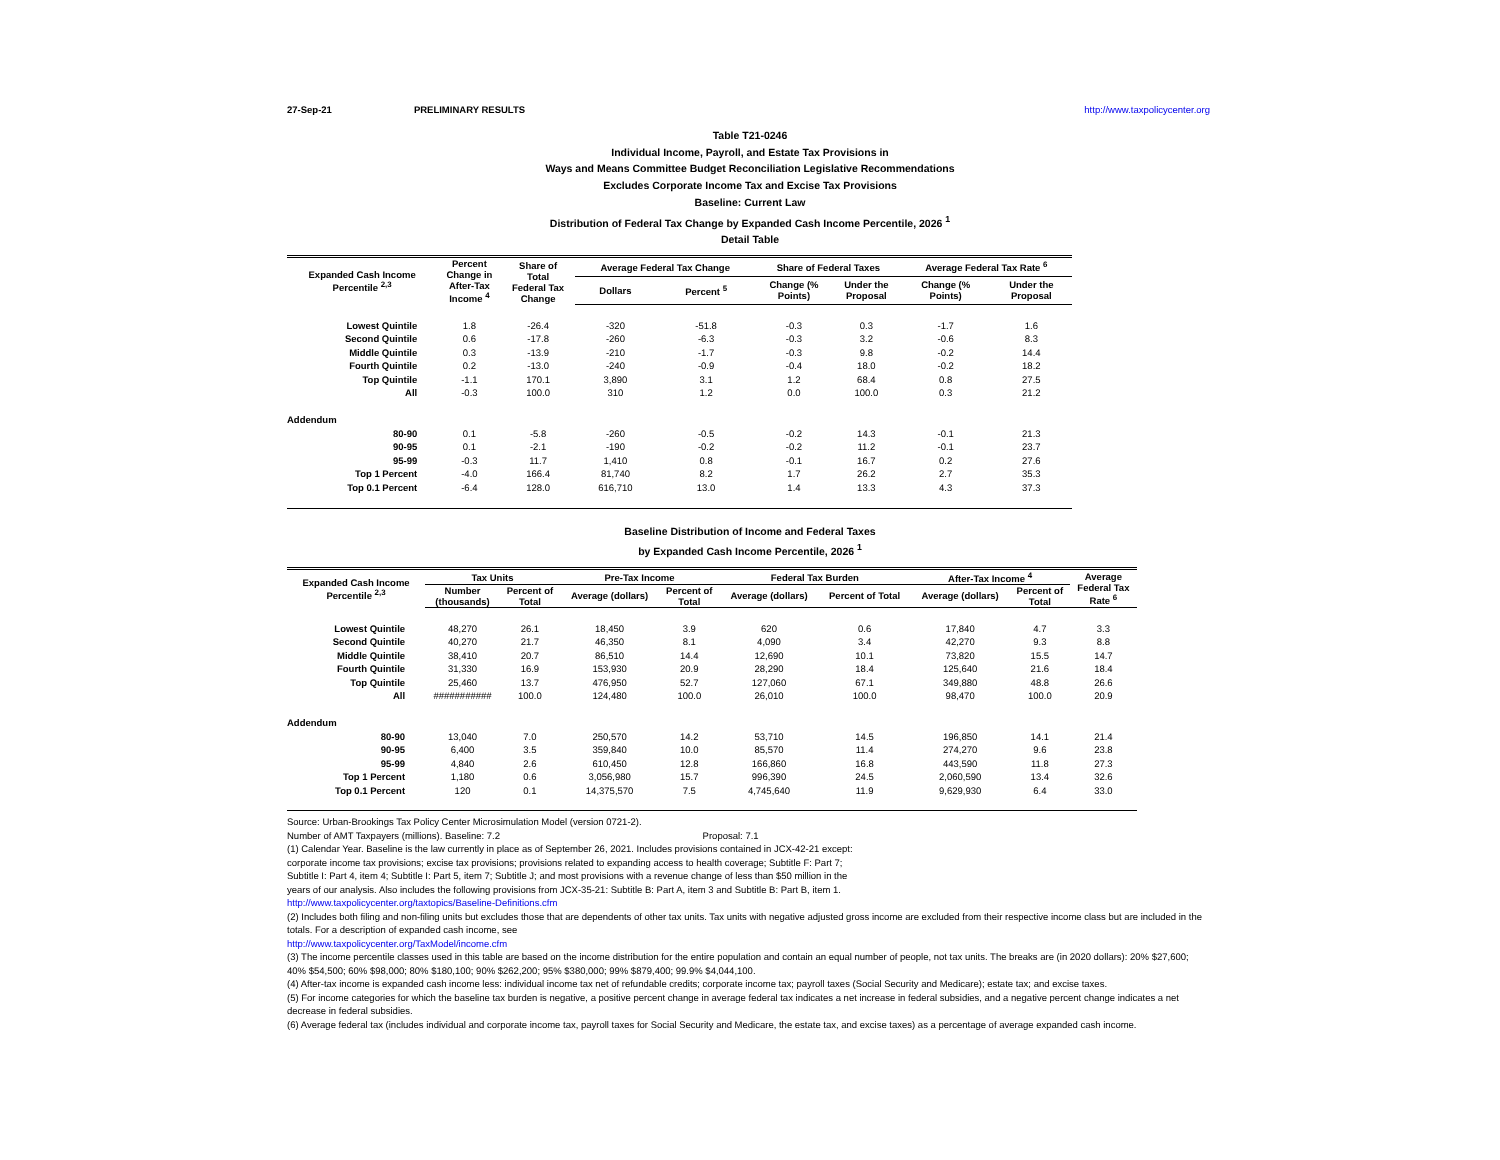27-Sep-21 PRELIMINARY RESULTS http://www.taxpolicycenter.org
Table T21-0246
Individual Income, Payroll, and Estate Tax Provisions in
Ways and Means Committee Budget Reconciliation Legislative Recommendations
Excludes Corporate Income Tax and Excise Tax Provisions
Baseline: Current Law
Distribution of Federal Tax Change by Expanded Cash Income Percentile, 2026 <sup>1</sup>
Detail Table
| Expanded Cash Income Percentile <sup>2,3</sup> | Percent Change in After-Tax Income <sup>4</sup> | Share of Total Federal Tax Change | Average Federal Tax Change | | Share of Federal Taxes | | Average Federal Tax Rate <sup>6</sup> | |
| --- | --- | --- | --- | --- | --- | --- | --- | --- |
| | | | Dollars | Percent <sup>5</sup> | Change (% Points) | Under the Proposal | Change (% Points) | Under the Proposal |
| Lowest Quintile | 1.8 | -26.4 | -320 | -51.8 | -0.3 | 0.3 | -1.7 | 1.6 |
| Second Quintile | 0.6 | -17.8 | -260 | -6.3 | -0.3 | 3.2 | -0.6 | 8.3 |
| Middle Quintile | 0.3 | -13.9 | -210 | -1.7 | -0.3 | 9.8 | -0.2 | 14.4 |
| Fourth Quintile | 0.2 | -13.0 | -240 | -0.9 | -0.4 | 18.0 | -0.2 | 18.2 |
| Top Quintile | -1.1 | 170.1 | 3,890 | 3.1 | 1.2 | 68.4 | 0.8 | 27.5 |
| All | -0.3 | 100.0 | 310 | 1.2 | 0.0 | 100.0 | 0.3 | 21.2 |
| Addendum | | | | | | | | |
| 80-90 | 0.1 | -5.8 | -260 | -0.5 | -0.2 | 14.3 | -0.1 | 21.3 |
| 90-95 | 0.1 | -2.1 | -190 | -0.2 | -0.2 | 11.2 | -0.1 | 23.7 |
| 95-99 | -0.3 | 11.7 | 1,410 | 0.8 | -0.1 | 16.7 | 0.2 | 27.6 |
| Top 1 Percent | -4.0 | 166.4 | 81,740 | 8.2 | 1.7 | 26.2 | 2.7 | 35.3 |
| Top 0.1 Percent | -6.4 | 128.0 | 616,710 | 13.0 | 1.4 | 13.3 | 4.3 | 37.3 |
Baseline Distribution of Income and Federal Taxes
by Expanded Cash Income Percentile, 2026 <sup>1</sup>
| Expanded Cash Income Percentile <sup>2,3</sup> | Tax Units | | Pre-Tax Income | | Federal Tax Burden | | After-Tax Income <sup>4</sup> | | Average Federal Tax Rate <sup>6</sup> |
| --- | --- | --- | --- | --- | --- | --- | --- | --- | --- |
| | Number (thousands) | Percent of Total | Average (dollars) | Percent of Total | Average (dollars) | Percent of Total | Average (dollars) | Percent of Total | |
| Lowest Quintile | 48,270 | 26.1 | 18,450 | 3.9 | 620 | 0.6 | 17,840 | 4.7 | 3.3 |
| Second Quintile | 40,270 | 21.7 | 46,350 | 8.1 | 4,090 | 3.4 | 42,270 | 9.3 | 8.8 |
| Middle Quintile | 38,410 | 20.7 | 86,510 | 14.4 | 12,690 | 10.1 | 73,820 | 15.5 | 14.7 |
| Fourth Quintile | 31,330 | 16.9 | 153,930 | 20.9 | 28,290 | 18.4 | 125,640 | 21.6 | 18.4 |
| Top Quintile | 25,460 | 13.7 | 476,950 | 52.7 | 127,060 | 67.1 | 349,880 | 48.8 | 26.6 |
| All | ########### | 100.0 | 124,480 | 100.0 | 26,010 | 100.0 | 98,470 | 100.0 | 20.9 |
| Addendum | | | | | | | | | |
| 80-90 | 13,040 | 7.0 | 250,570 | 14.2 | 53,710 | 14.5 | 196,850 | 14.1 | 21.4 |
| 90-95 | 6,400 | 3.5 | 359,840 | 10.0 | 85,570 | 11.4 | 274,270 | 9.6 | 23.8 |
| 95-99 | 4,840 | 2.6 | 610,450 | 12.8 | 166,860 | 16.8 | 443,590 | 11.8 | 27.3 |
| Top 1 Percent | 1,180 | 0.6 | 3,056,980 | 15.7 | 996,390 | 24.5 | 2,060,590 | 13.4 | 32.6 |
| Top 0.1 Percent | 120 | 0.1 | 14,375,570 | 7.5 | 4,745,640 | 11.9 | 9,629,930 | 6.4 | 33.0 |
Source: Urban-Brookings Tax Policy Center Microsimulation Model (version 0721-2).
Number of AMT Taxpayers (millions). Baseline: 7.2 Proposal: 7.1
(1) Calendar Year. Baseline is the law currently in place as of September 26, 2021. Includes provisions contained in JCX-42-21 except:
corporate income tax provisions; excise tax provisions; provisions related to expanding access to health coverage; Subtitle F: Part 7;
Subtitle I: Part 4, item 4; Subtitle I: Part 5, item 7; Subtitle J; and most provisions with a revenue change of less than $50 million in the
years of our analysis. Also includes the following provisions from JCX-35-21: Subtitle B: Part A, item 3 and Subtitle B: Part B, item 1.
http://www.taxpolicycenter.org/taxtopics/Baseline-Definitions.cfm
(2) Includes both filing and non-filing units but excludes those that are dependents of other tax units. Tax units with negative adjusted gross income are excluded from their respective income class but are included in the totals. For a description of expanded cash income, see
http://www.taxpolicycenter.org/TaxModel/income.cfm
(3) The income percentile classes used in this table are based on the income distribution for the entire population and contain an equal number of people, not tax units. The breaks are (in 2020 dollars): 20% $27,600; 40% $54,500; 60% $98,000; 80% $180,100; 90% $262,200; 95% $380,000; 99% $879,400; 99.9% $4,044,100.
(4) After-tax income is expanded cash income less: individual income tax net of refundable credits; corporate income tax; payroll taxes (Social Security and Medicare); estate tax; and excise taxes.
(5) For income categories for which the baseline tax burden is negative, a positive percent change in average federal tax indicates a net increase in federal subsidies, and a negative percent change indicates a net decrease in federal subsidies.
(6) Average federal tax (includes individual and corporate income tax, payroll taxes for Social Security and Medicare, the estate tax, and excise taxes) as a percentage of average expanded cash income.